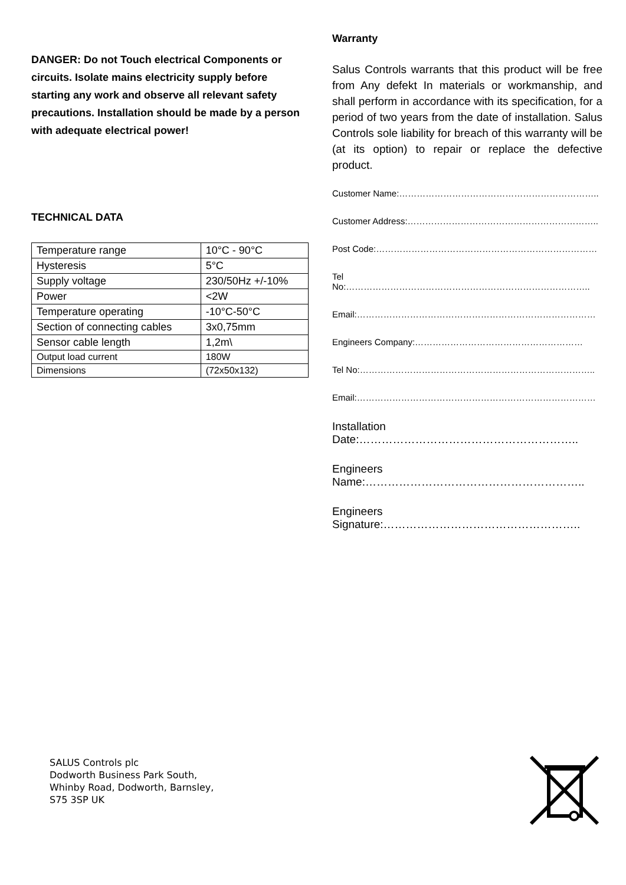DANGER: Do not Touch electrical Components or circuits. Isolate mains electricity supply before starting any work and observe all relevant safety precautions. Installation should be made by a person with adequate electrical power!
TECHNICAL DATA
| Temperature range | 10°C - 90°C |
| Hysteresis | 5°C |
| Supply voltage | 230/50Hz +/-10% |
| Power | <2W |
| Temperature operating | -10°C-50°C |
| Section of connecting cables | 3x0,75mm |
| Sensor cable length | 1,2m\ |
| Output load current | 180W |
| Dimensions | (72x50x132) |
Warranty
Salus Controls warrants that this product will be free from Any defekt In materials or workmanship, and shall perform in accordance with its specification, for a period of two years from the date of installation. Salus Controls sole liability for breach of this warranty will be (at its option) to repair or replace the defective product.
Customer Name:…………………………………………………………..
Customer Address:………………………………………………………..
Post Code:…………………………………………………………………
Tel No:………………………………………………………………………..
Email:………………………………………………………………………
Engineers Company:…………………………………………………
Tel No:……………………………………………………………………..
Email:………………………………………………………………………
Installation Date:…………………………………………………..
Engineers Name:…………………………………………………..
Engineers Signature:……………………………………………..
SALUS Controls plc
Dodworth Business Park South,
Whinby Road, Dodworth, Barnsley,
S75 3SP UK